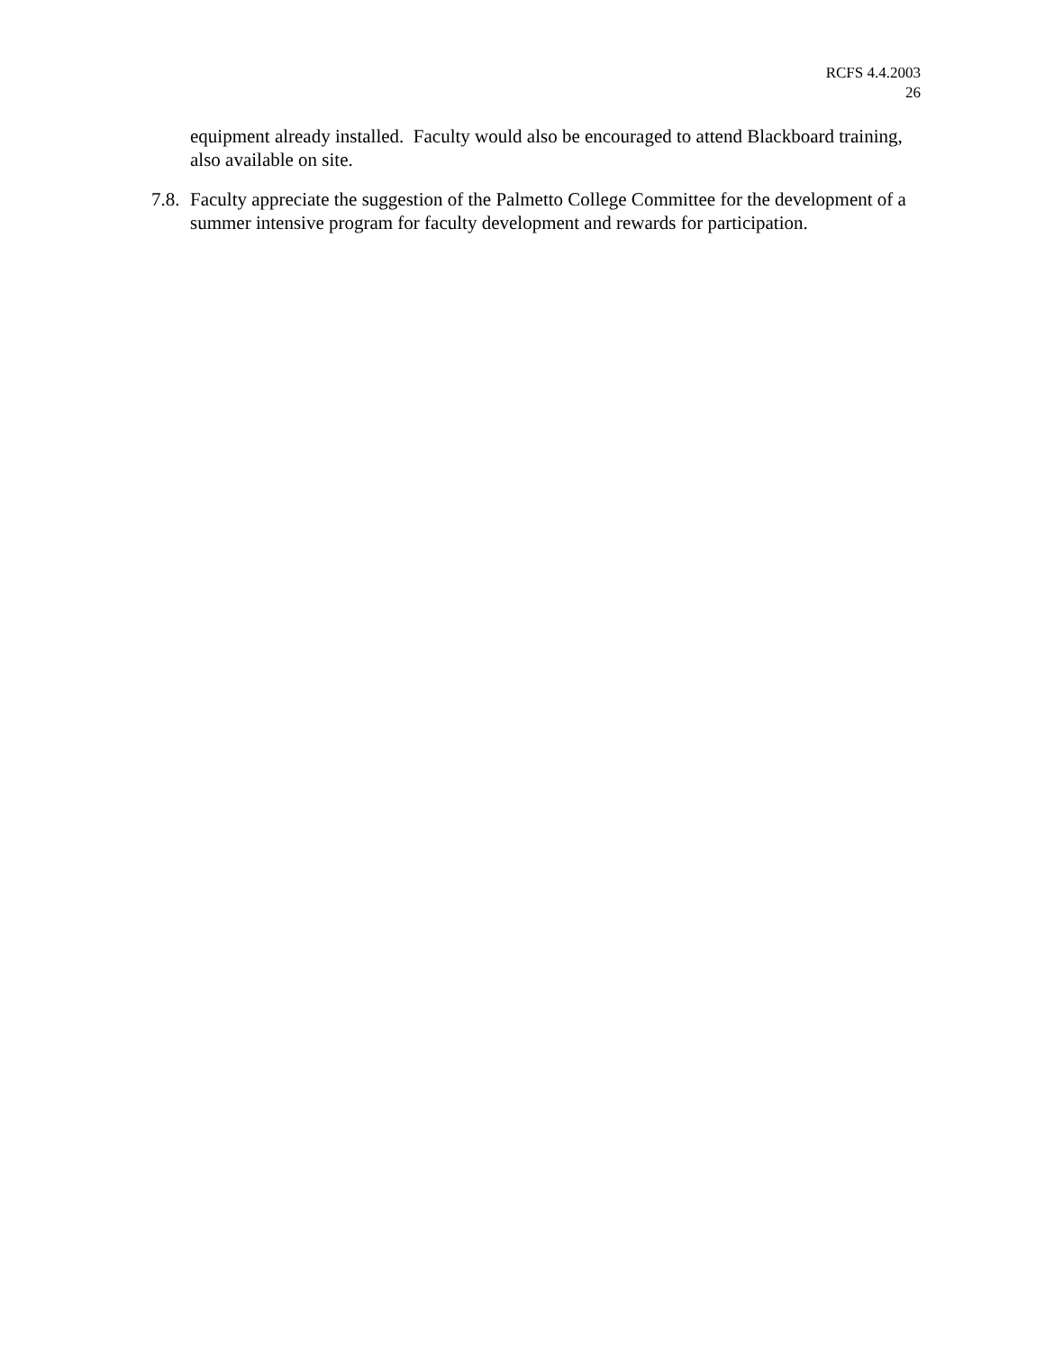RCFS 4.4.2003
26
equipment already installed. Faculty would also be encouraged to attend Blackboard training, also available on site.
7.8. Faculty appreciate the suggestion of the Palmetto College Committee for the development of a summer intensive program for faculty development and rewards for participation.